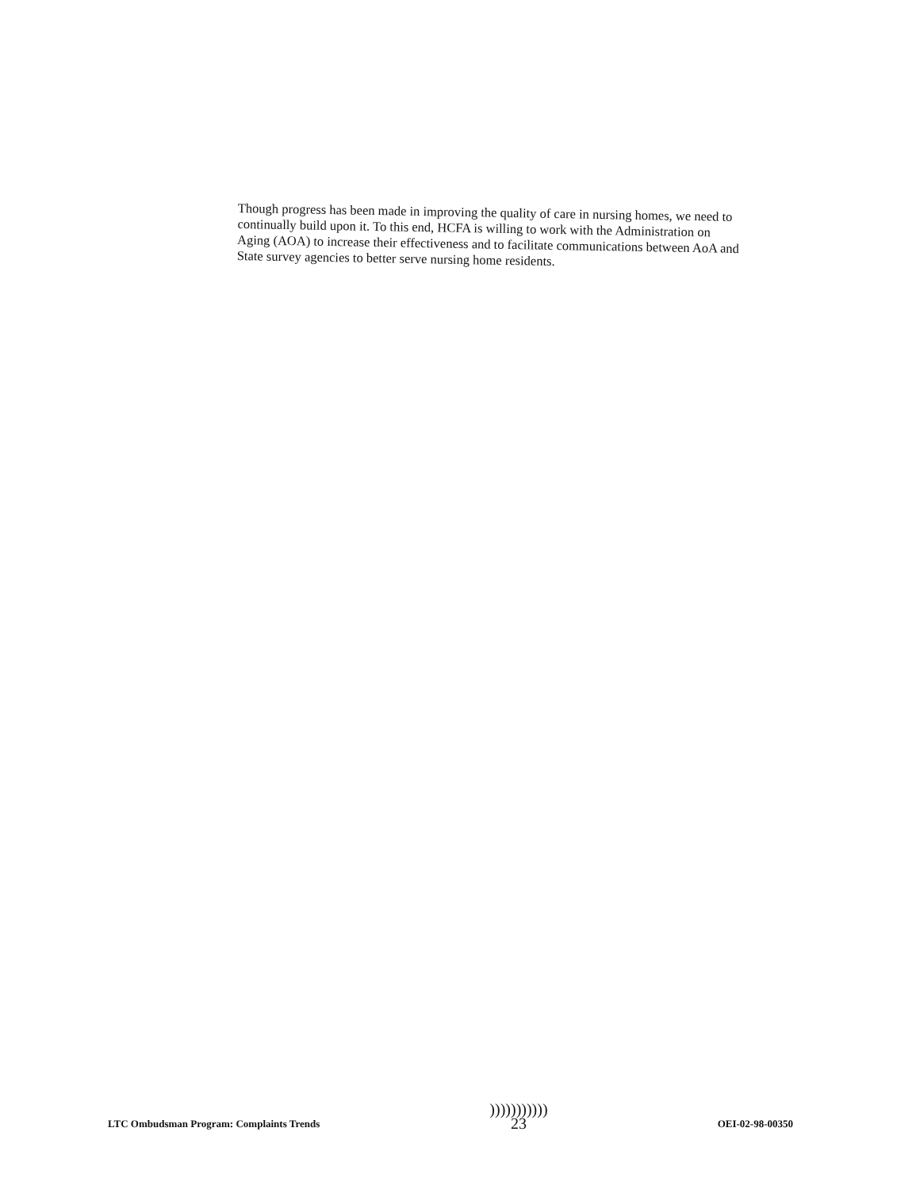Though progress has been made in improving the quality of care in nursing homes, we need to continually build upon it. To this end, HCFA is willing to work with the Administration on Aging (AOA) to increase their effectiveness and to facilitate communications between AoA and State survey agencies to better serve nursing home residents.
LTC Ombudsman Program: Complaints Trends )))))))))))
23 OEI-02-98-00350